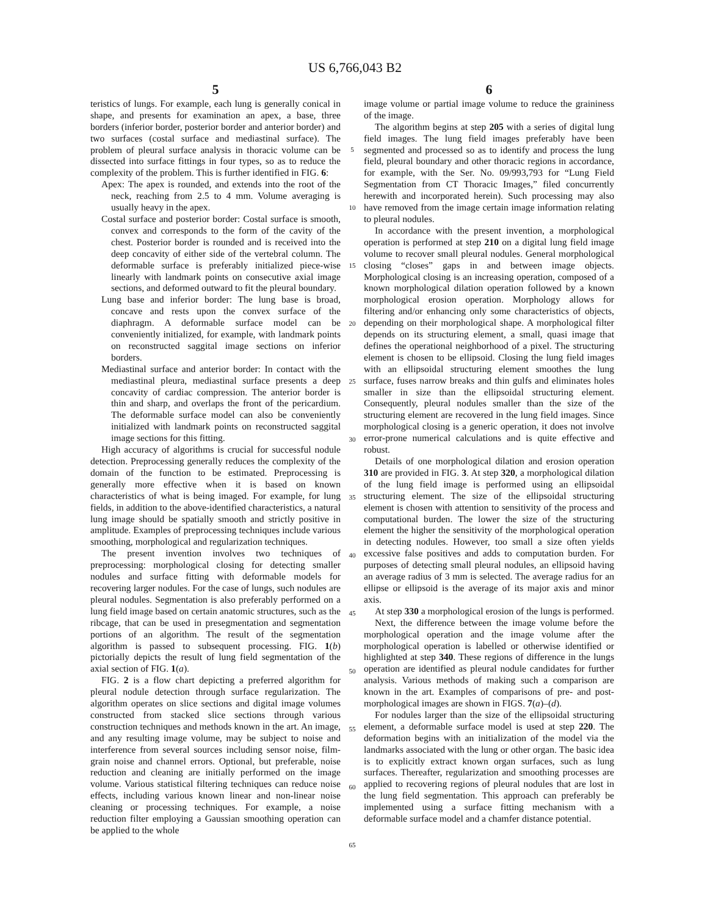US 6,766,043 B2
5
teristics of lungs. For example, each lung is generally conical in shape, and presents for examination an apex, a base, three borders (inferior border, posterior border and anterior border) and two surfaces (costal surface and mediastinal surface). The problem of pleural surface analysis in thoracic volume can be dissected into surface fittings in four types, so as to reduce the complexity of the problem. This is further identified in FIG. 6:
Apex: The apex is rounded, and extends into the root of the neck, reaching from 2.5 to 4 mm. Volume averaging is usually heavy in the apex.
Costal surface and posterior border: Costal surface is smooth, convex and corresponds to the form of the cavity of the chest. Posterior border is rounded and is received into the deep concavity of either side of the vertebral column. The deformable surface is preferably initialized piece-wise linearly with landmark points on consecutive axial image sections, and deformed outward to fit the pleural boundary.
Lung base and inferior border: The lung base is broad, concave and rests upon the convex surface of the diaphragm. A deformable surface model can be conveniently initialized, for example, with landmark points on reconstructed saggital image sections on inferior borders.
Mediastinal surface and anterior border: In contact with the mediastinal pleura, mediastinal surface presents a deep concavity of cardiac compression. The anterior border is thin and sharp, and overlaps the front of the pericardium. The deformable surface model can also be conveniently initialized with landmark points on reconstructed saggital image sections for this fitting.
High accuracy of algorithms is crucial for successful nodule detection. Preprocessing generally reduces the complexity of the domain of the function to be estimated. Preprocessing is generally more effective when it is based on known characteristics of what is being imaged. For example, for lung fields, in addition to the above-identified characteristics, a natural lung image should be spatially smooth and strictly positive in amplitude. Examples of preprocessing techniques include various smoothing, morphological and regularization techniques.
The present invention involves two techniques of preprocessing: morphological closing for detecting smaller nodules and surface fitting with deformable models for recovering larger nodules. For the case of lungs, such nodules are pleural nodules. Segmentation is also preferably performed on a lung field image based on certain anatomic structures, such as the ribcage, that can be used in presegmentation and segmentation portions of an algorithm. The result of the segmentation algorithm is passed to subsequent processing. FIG. 1(b) pictorially depicts the result of lung field segmentation of the axial section of FIG. 1(a).
FIG. 2 is a flow chart depicting a preferred algorithm for pleural nodule detection through surface regularization. The algorithm operates on slice sections and digital image volumes constructed from stacked slice sections through various construction techniques and methods known in the art. An image, and any resulting image volume, may be subject to noise and interference from several sources including sensor noise, film-grain noise and channel errors. Optional, but preferable, noise reduction and cleaning are initially performed on the image volume. Various statistical filtering techniques can reduce noise effects, including various known linear and non-linear noise cleaning or processing techniques. For example, a noise reduction filter employing a Gaussian smoothing operation can be applied to the whole
5
10
15
20
25
30
35
40
45
50
55
60
65
6
image volume or partial image volume to reduce the graininess of the image.
The algorithm begins at step 205 with a series of digital lung field images. The lung field images preferably have been segmented and processed so as to identify and process the lung field, pleural boundary and other thoracic regions in accordance, for example, with the Ser. No. 09/993,793 for “Lung Field Segmentation from CT Thoracic Images,” filed concurrently herewith and incorporated herein). Such processing may also have removed from the image certain image information relating to pleural nodules.
In accordance with the present invention, a morphological operation is performed at step 210 on a digital lung field image volume to recover small pleural nodules. General morphological closing “closes” gaps in and between image objects. Morphological closing is an increasing operation, composed of a known morphological dilation operation followed by a known morphological erosion operation. Morphology allows for filtering and/or enhancing only some characteristics of objects, depending on their morphological shape. A morphological filter depends on its structuring element, a small, quasi image that defines the operational neighborhood of a pixel. The structuring element is chosen to be ellipsoid. Closing the lung field images with an ellipsoidal structuring element smoothes the lung surface, fuses narrow breaks and thin gulfs and eliminates holes smaller in size than the ellipsoidal structuring element. Consequently, pleural nodules smaller than the size of the structuring element are recovered in the lung field images. Since morphological closing is a generic operation, it does not involve error-prone numerical calculations and is quite effective and robust.
Details of one morphological dilation and erosion operation 310 are provided in FIG. 3. At step 320, a morphological dilation of the lung field image is performed using an ellipsoidal structuring element. The size of the ellipsoidal structuring element is chosen with attention to sensitivity of the process and computational burden. The lower the size of the structuring element the higher the sensitivity of the morphological operation in detecting nodules. However, too small a size often yields excessive false positives and adds to computation burden. For purposes of detecting small pleural nodules, an ellipsoid having an average radius of 3 mm is selected. The average radius for an ellipse or ellipsoid is the average of its major axis and minor axis.
At step 330 a morphological erosion of the lungs is performed.
Next, the difference between the image volume before the morphological operation and the image volume after the morphological operation is labelled or otherwise identified or highlighted at step 340. These regions of difference in the lungs operation are identified as pleural nodule candidates for further analysis. Various methods of making such a comparison are known in the art. Examples of comparisons of pre- and post-morphological images are shown in FIGS. 7(a)–(d).
For nodules larger than the size of the ellipsoidal structuring element, a deformable surface model is used at step 220. The deformation begins with an initialization of the model via the landmarks associated with the lung or other organ. The basic idea is to explicitly extract known organ surfaces, such as lung surfaces. Thereafter, regularization and smoothing processes are applied to recovering regions of pleural nodules that are lost in the lung field segmentation. This approach can preferably be implemented using a surface fitting mechanism with a deformable surface model and a chamfer distance potential.